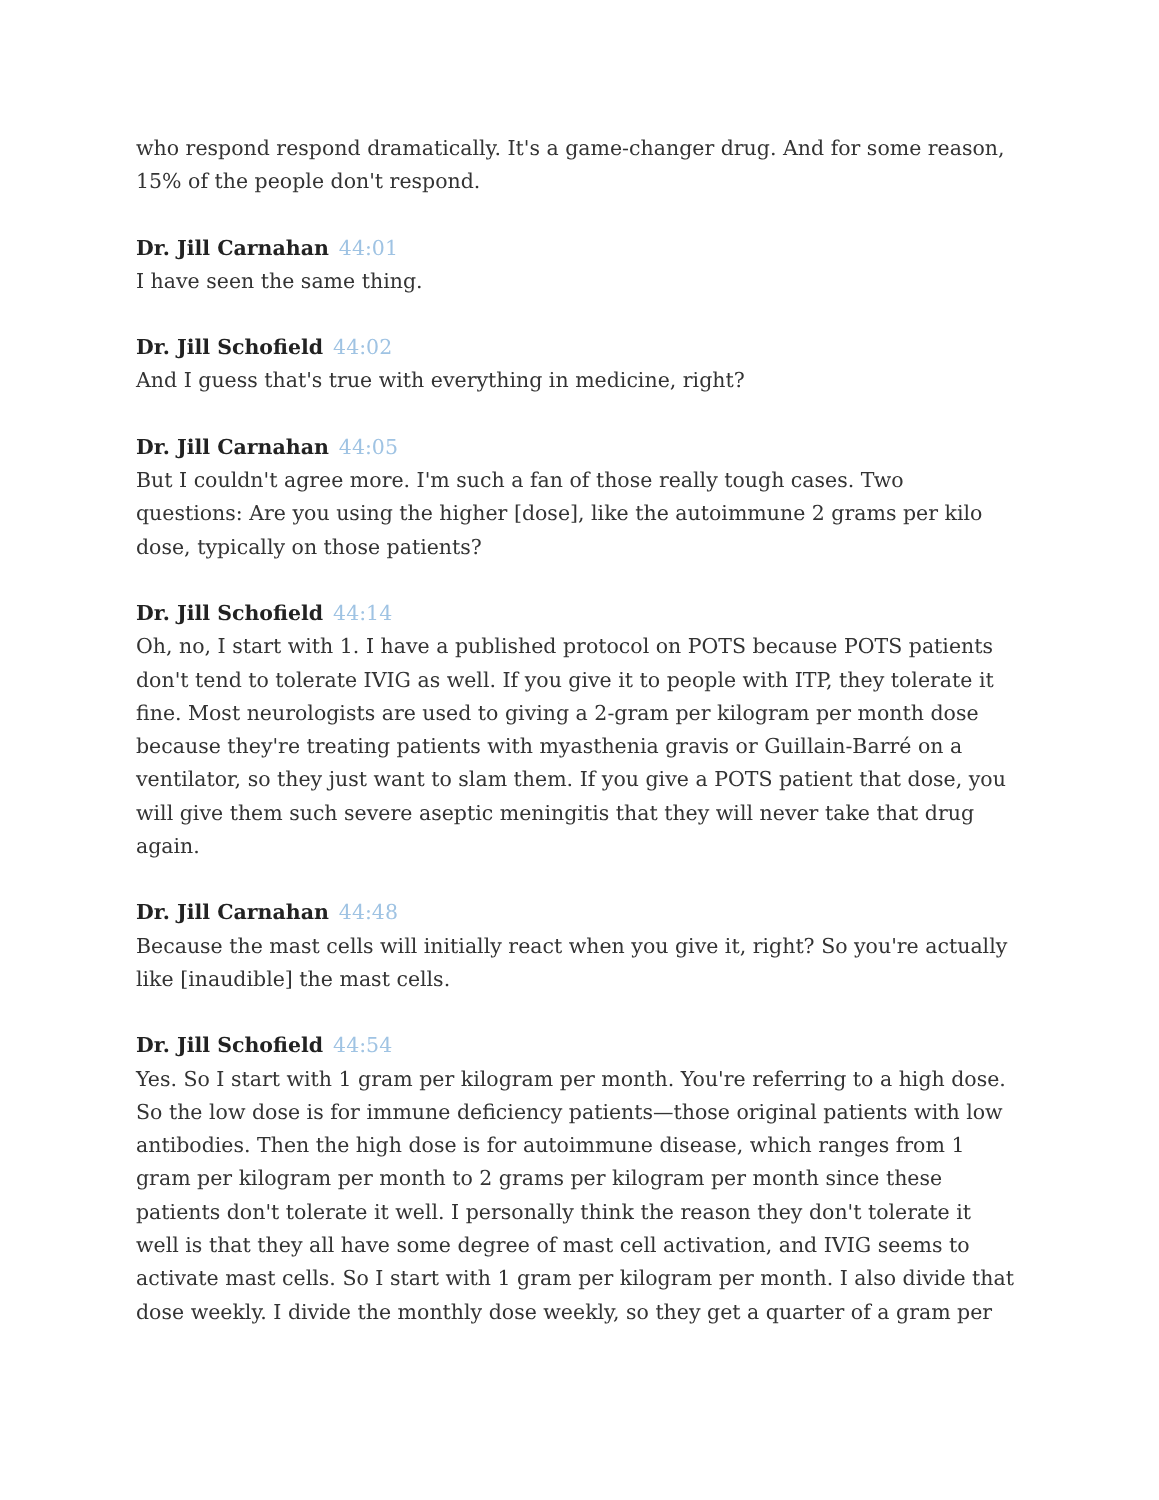who respond respond dramatically. It's a game-changer drug. And for some reason, 15% of the people don't respond.
Dr. Jill Carnahan 44:01
I have seen the same thing.
Dr. Jill Schofield 44:02
And I guess that's true with everything in medicine, right?
Dr. Jill Carnahan 44:05
But I couldn't agree more. I'm such a fan of those really tough cases. Two questions: Are you using the higher [dose], like the autoimmune 2 grams per kilo dose, typically on those patients?
Dr. Jill Schofield 44:14
Oh, no, I start with 1. I have a published protocol on POTS because POTS patients don't tend to tolerate IVIG as well. If you give it to people with ITP, they tolerate it fine. Most neurologists are used to giving a 2-gram per kilogram per month dose because they're treating patients with myasthenia gravis or Guillain-Barré on a ventilator, so they just want to slam them. If you give a POTS patient that dose, you will give them such severe aseptic meningitis that they will never take that drug again.
Dr. Jill Carnahan 44:48
Because the mast cells will initially react when you give it, right? So you're actually like [inaudible] the mast cells.
Dr. Jill Schofield 44:54
Yes. So I start with 1 gram per kilogram per month. You're referring to a high dose. So the low dose is for immune deficiency patients—those original patients with low antibodies. Then the high dose is for autoimmune disease, which ranges from 1 gram per kilogram per month to 2 grams per kilogram per month since these patients don't tolerate it well. I personally think the reason they don't tolerate it well is that they all have some degree of mast cell activation, and IVIG seems to activate mast cells. So I start with 1 gram per kilogram per month. I also divide that dose weekly. I divide the monthly dose weekly, so they get a quarter of a gram per